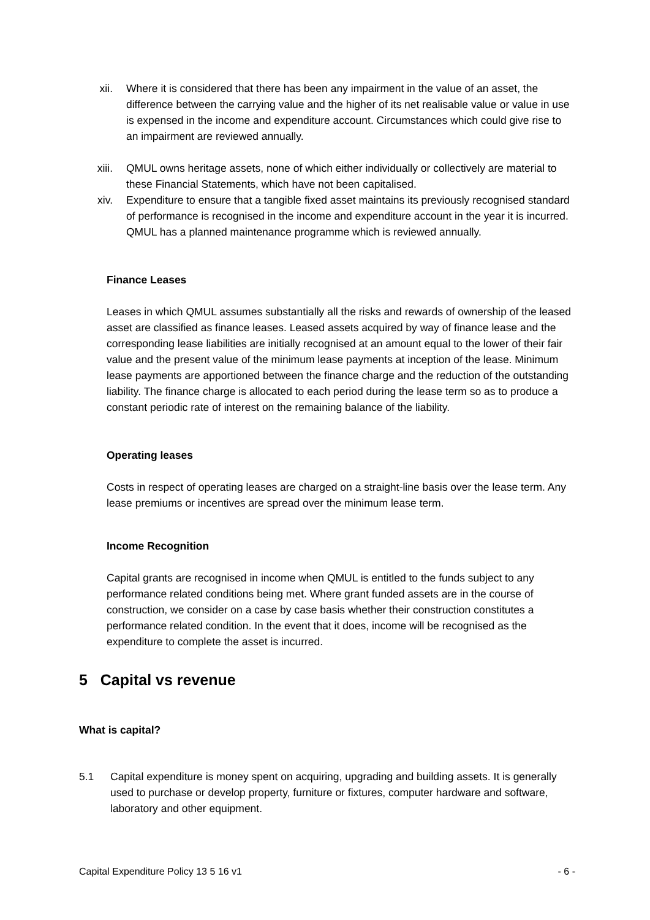xii. Where it is considered that there has been any impairment in the value of an asset, the difference between the carrying value and the higher of its net realisable value or value in use is expensed in the income and expenditure account. Circumstances which could give rise to an impairment are reviewed annually.
xiii. QMUL owns heritage assets, none of which either individually or collectively are material to these Financial Statements, which have not been capitalised.
xiv. Expenditure to ensure that a tangible fixed asset maintains its previously recognised standard of performance is recognised in the income and expenditure account in the year it is incurred. QMUL has a planned maintenance programme which is reviewed annually.
Finance Leases
Leases in which QMUL assumes substantially all the risks and rewards of ownership of the leased asset are classified as finance leases. Leased assets acquired by way of finance lease and the corresponding lease liabilities are initially recognised at an amount equal to the lower of their fair value and the present value of the minimum lease payments at inception of the lease. Minimum lease payments are apportioned between the finance charge and the reduction of the outstanding liability. The finance charge is allocated to each period during the lease term so as to produce a constant periodic rate of interest on the remaining balance of the liability.
Operating leases
Costs in respect of operating leases are charged on a straight-line basis over the lease term. Any lease premiums or incentives are spread over the minimum lease term.
Income Recognition
Capital grants are recognised in income when QMUL is entitled to the funds subject to any performance related conditions being met. Where grant funded assets are in the course of construction, we consider on a case by case basis whether their construction constitutes a performance related condition. In the event that it does, income will be recognised as the expenditure to complete the asset is incurred.
5 Capital vs revenue
What is capital?
5.1 Capital expenditure is money spent on acquiring, upgrading and building assets. It is generally used to purchase or develop property, furniture or fixtures, computer hardware and software, laboratory and other equipment.
Capital Expenditure Policy 13 5 16 v1 - 6 -